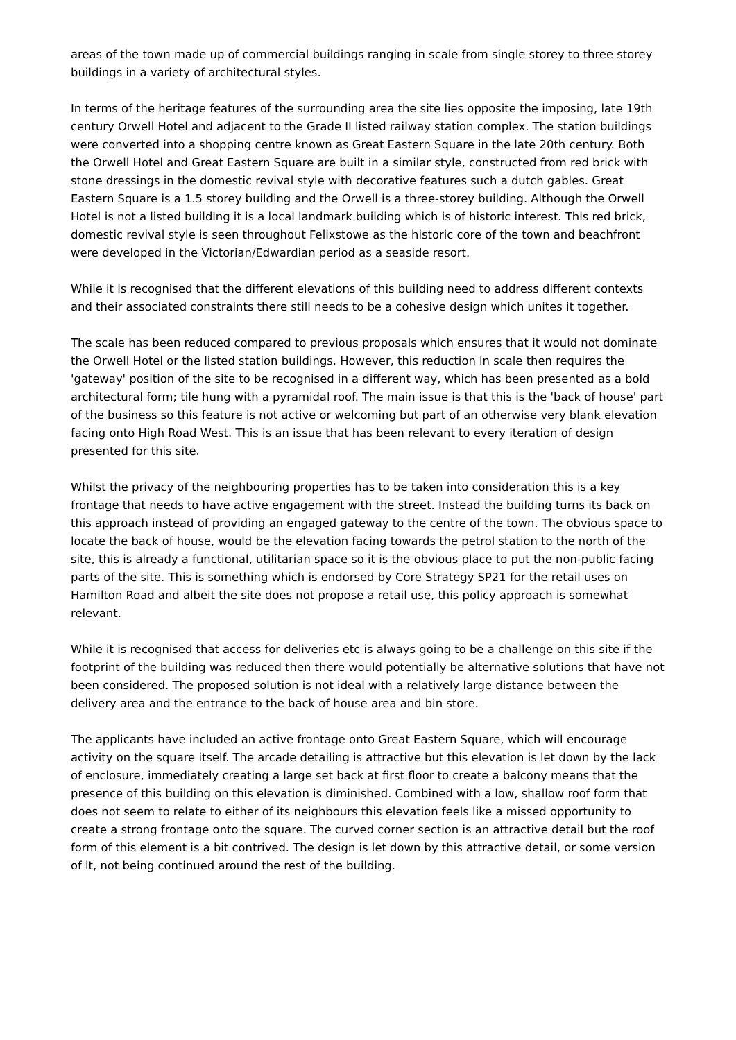areas of the town made up of commercial buildings ranging in scale from single storey to three storey buildings in a variety of architectural styles.
In terms of the heritage features of the surrounding area the site lies opposite the imposing, late 19th century Orwell Hotel and adjacent to the Grade II listed railway station complex. The station buildings were converted into a shopping centre known as Great Eastern Square in the late 20th century. Both the Orwell Hotel and Great Eastern Square are built in a similar style, constructed from red brick with stone dressings in the domestic revival style with decorative features such a dutch gables. Great Eastern Square is a 1.5 storey building and the Orwell is a three-storey building. Although the Orwell Hotel is not a listed building it is a local landmark building which is of historic interest. This red brick, domestic revival style is seen throughout Felixstowe as the historic core of the town and beachfront were developed in the Victorian/Edwardian period as a seaside resort.
While it is recognised that the different elevations of this building need to address different contexts and their associated constraints there still needs to be a cohesive design which unites it together.
The scale has been reduced compared to previous proposals which ensures that it would not dominate the Orwell Hotel or the listed station buildings. However, this reduction in scale then requires the 'gateway' position of the site to be recognised in a different way, which has been presented as a bold architectural form; tile hung with a pyramidal roof. The main issue is that this is the 'back of house' part of the business so this feature is not active or welcoming but part of an otherwise very blank elevation facing onto High Road West. This is an issue that has been relevant to every iteration of design presented for this site.
Whilst the privacy of the neighbouring properties has to be taken into consideration this is a key frontage that needs to have active engagement with the street. Instead the building turns its back on this approach instead of providing an engaged gateway to the centre of the town. The obvious space to locate the back of house, would be the elevation facing towards the petrol station to the north of the site, this is already a functional, utilitarian space so it is the obvious place to put the non-public facing parts of the site. This is something which is endorsed by Core Strategy SP21 for the retail uses on Hamilton Road and albeit the site does not propose a retail use, this policy approach is somewhat relevant.
While it is recognised that access for deliveries etc is always going to be a challenge on this site if the footprint of the building was reduced then there would potentially be alternative solutions that have not been considered. The proposed solution is not ideal with a relatively large distance between the delivery area and the entrance to the back of house area and bin store.
The applicants have included an active frontage onto Great Eastern Square, which will encourage activity on the square itself. The arcade detailing is attractive but this elevation is let down by the lack of enclosure, immediately creating a large set back at first floor to create a balcony means that the presence of this building on this elevation is diminished. Combined with a low, shallow roof form that does not seem to relate to either of its neighbours this elevation feels like a missed opportunity to create a strong frontage onto the square. The curved corner section is an attractive detail but the roof form of this element is a bit contrived. The design is let down by this attractive detail, or some version of it, not being continued around the rest of the building.